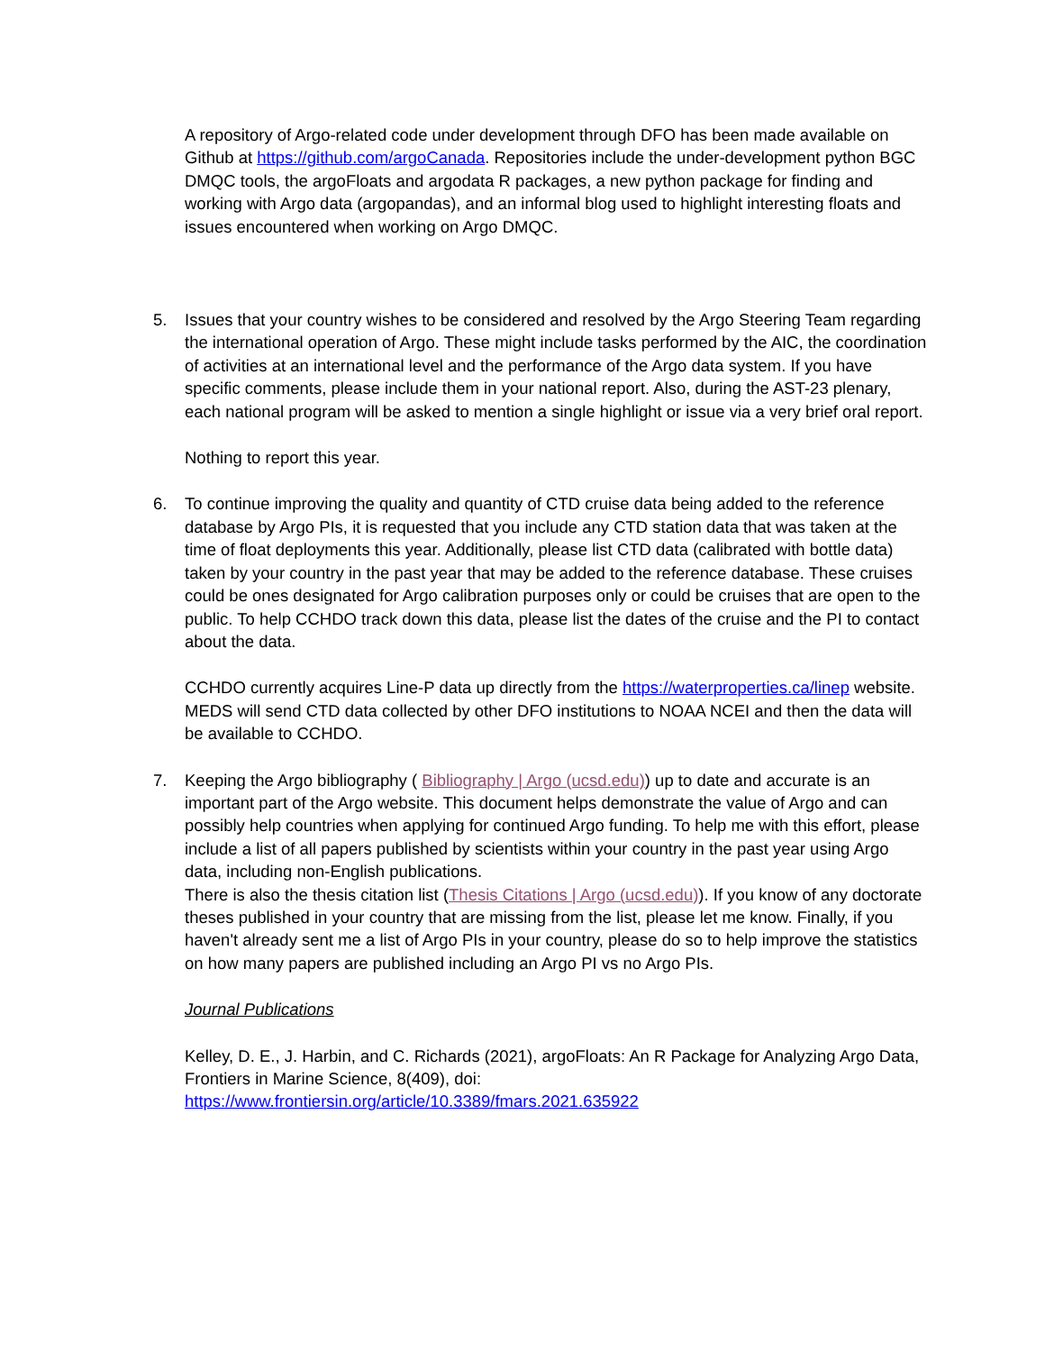A repository of Argo-related code under development through DFO has been made available on Github at https://github.com/argoCanada. Repositories include the under-development python BGC DMQC tools, the argoFloats and argodata R packages, a new python package for finding and working with Argo data (argopandas), and an informal blog used to highlight interesting floats and issues encountered when working on Argo DMQC.
5. Issues that your country wishes to be considered and resolved by the Argo Steering Team regarding the international operation of Argo. These might include tasks performed by the AIC, the coordination of activities at an international level and the performance of the Argo data system. If you have specific comments, please include them in your national report. Also, during the AST-23 plenary, each national program will be asked to mention a single highlight or issue via a very brief oral report.
Nothing to report this year.
6. To continue improving the quality and quantity of CTD cruise data being added to the reference database by Argo PIs, it is requested that you include any CTD station data that was taken at the time of float deployments this year. Additionally, please list CTD data (calibrated with bottle data) taken by your country in the past year that may be added to the reference database. These cruises could be ones designated for Argo calibration purposes only or could be cruises that are open to the public. To help CCHDO track down this data, please list the dates of the cruise and the PI to contact about the data.
CCHDO currently acquires Line-P data up directly from the https://waterproperties.ca/linep website. MEDS will send CTD data collected by other DFO institutions to NOAA NCEI and then the data will be available to CCHDO.
7. Keeping the Argo bibliography ( Bibliography | Argo (ucsd.edu)) up to date and accurate is an important part of the Argo website. This document helps demonstrate the value of Argo and can possibly help countries when applying for continued Argo funding. To help me with this effort, please include a list of all papers published by scientists within your country in the past year using Argo data, including non-English publications.
There is also the thesis citation list (Thesis Citations | Argo (ucsd.edu)). If you know of any doctorate theses published in your country that are missing from the list, please let me know. Finally, if you haven't already sent me a list of Argo PIs in your country, please do so to help improve the statistics on how many papers are published including an Argo PI vs no Argo PIs.
Journal Publications
Kelley, D. E., J. Harbin, and C. Richards (2021), argoFloats: An R Package for Analyzing Argo Data, Frontiers in Marine Science, 8(409), doi:
https://www.frontiersin.org/article/10.3389/fmars.2021.635922